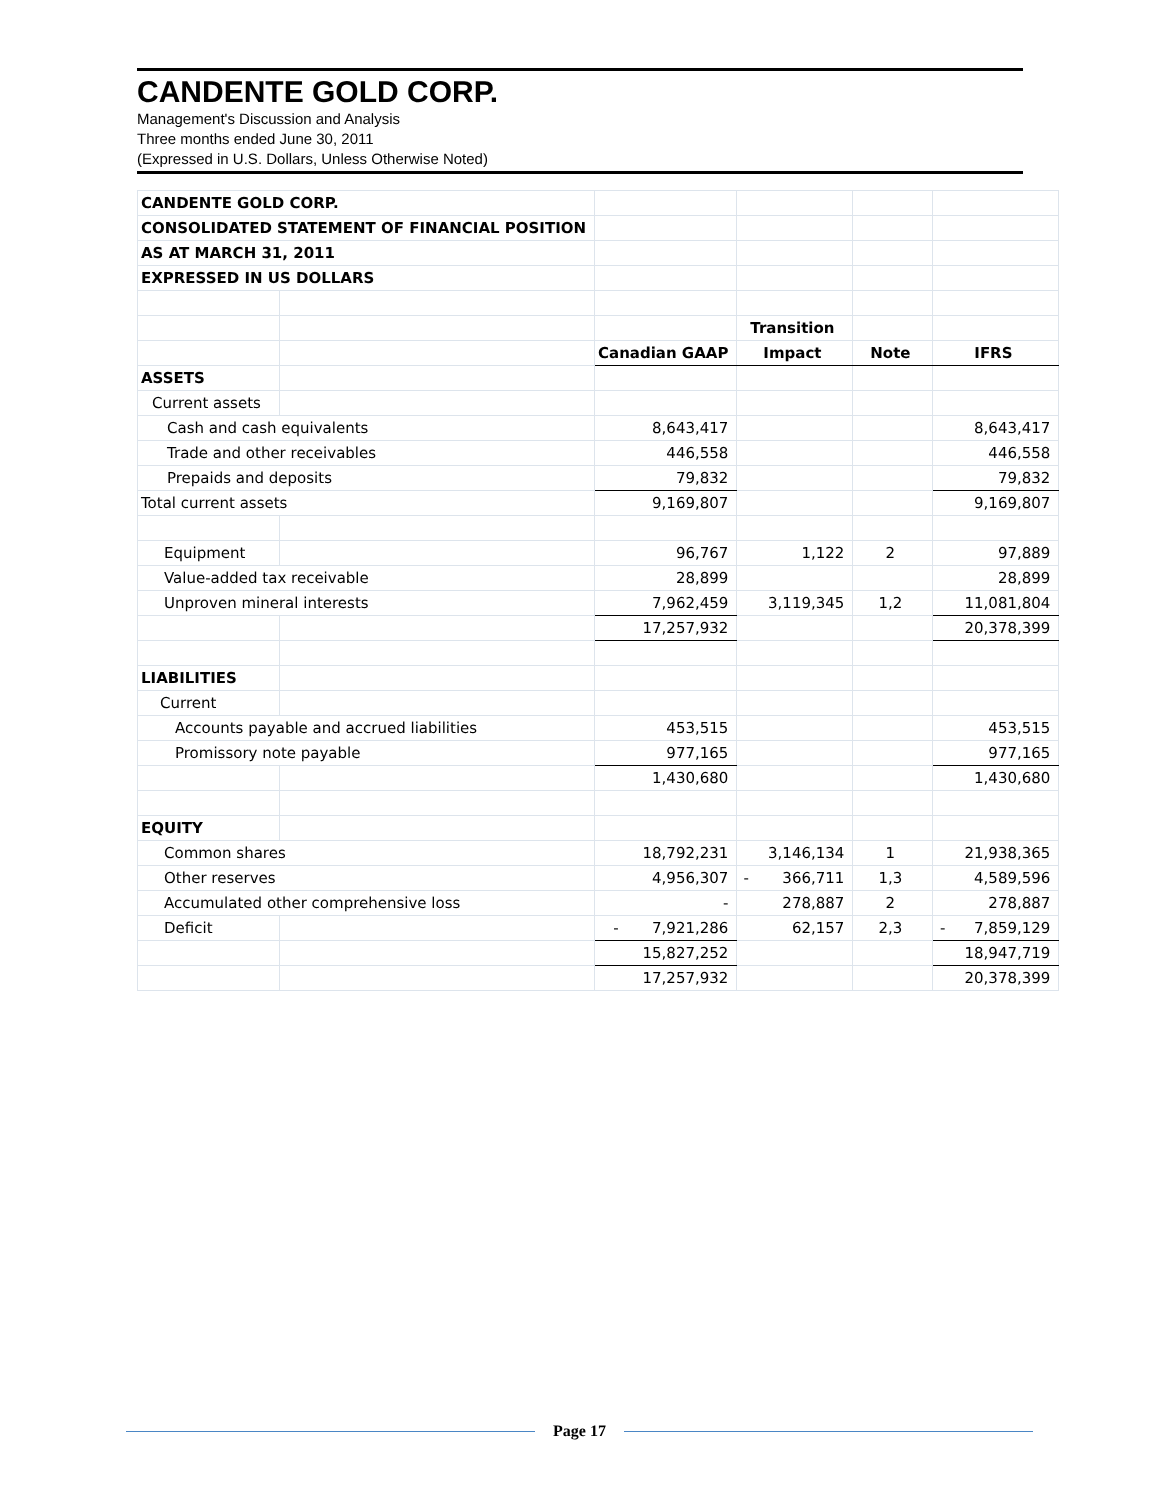CANDENTE GOLD CORP.
Management's Discussion and Analysis
Three months ended June 30, 2011
(Expressed in U.S. Dollars, Unless Otherwise Noted)
| CANDENTE GOLD CORP. | | | | | |
| CONSOLIDATED STATEMENT OF FINANCIAL POSITION | | | | | |
| AS AT MARCH 31, 2011 | | | | | |
| EXPRESSED IN US DOLLARS | | | | | |
| | | | Transition | | |
| | | Canadian GAAP | Impact | Note | IFRS |
| ASSETS | | | | | |
| Current assets | | | | | |
| Cash and cash equivalents | | 8,643,417 | | | 8,643,417 |
| Trade and other receivables | | 446,558 | | | 446,558 |
| Prepaids and deposits | | 79,832 | | | 79,832 |
| Total current assets | | 9,169,807 | | | 9,169,807 |
| Equipment | | 96,767 | 1,122 | 2 | 97,889 |
| Value-added tax receivable | | 28,899 | | | 28,899 |
| Unproven mineral interests | | 7,962,459 | 3,119,345 | 1,2 | 11,081,804 |
| | | 17,257,932 | | | 20,378,399 |
| LIABILITIES | | | | | |
| Current | | | | | |
| Accounts payable and accrued liabilities | | 453,515 | | | 453,515 |
| Promissory note payable | | 977,165 | | | 977,165 |
| | | 1,430,680 | | | 1,430,680 |
| EQUITY | | | | | |
| Common shares | | 18,792,231 | 3,146,134 | 1 | 21,938,365 |
| Other reserves | | 4,956,307 | - 366,711 | 1,3 | 4,589,596 |
| Accumulated other comprehensive loss | | - | 278,887 | 2 | 278,887 |
| Deficit | | - 7,921,286 | 62,157 | 2,3 | - 7,859,129 |
| | | 15,827,252 | | | 18,947,719 |
| | | 17,257,932 | | | 20,378,399 |
Page 17